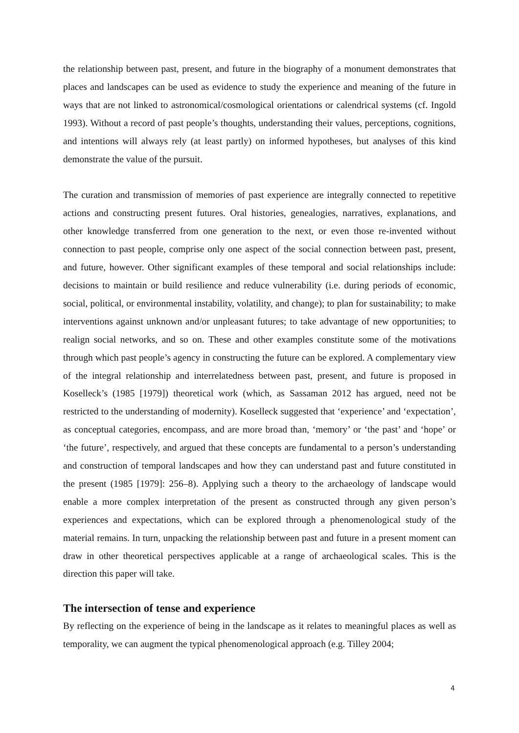the relationship between past, present, and future in the biography of a monument demonstrates that places and landscapes can be used as evidence to study the experience and meaning of the future in ways that are not linked to astronomical/cosmological orientations or calendrical systems (cf. Ingold 1993). Without a record of past people’s thoughts, understanding their values, perceptions, cognitions, and intentions will always rely (at least partly) on informed hypotheses, but analyses of this kind demonstrate the value of the pursuit.
The curation and transmission of memories of past experience are integrally connected to repetitive actions and constructing present futures. Oral histories, genealogies, narratives, explanations, and other knowledge transferred from one generation to the next, or even those re-invented without connection to past people, comprise only one aspect of the social connection between past, present, and future, however. Other significant examples of these temporal and social relationships include: decisions to maintain or build resilience and reduce vulnerability (i.e. during periods of economic, social, political, or environmental instability, volatility, and change); to plan for sustainability; to make interventions against unknown and/or unpleasant futures; to take advantage of new opportunities; to realign social networks, and so on. These and other examples constitute some of the motivations through which past people’s agency in constructing the future can be explored. A complementary view of the integral relationship and interrelatedness between past, present, and future is proposed in Koselleck’s (1985 [1979]) theoretical work (which, as Sassaman 2012 has argued, need not be restricted to the understanding of modernity). Koselleck suggested that ‘experience’ and ‘expectation’, as conceptual categories, encompass, and are more broad than, ‘memory’ or ‘the past’ and ‘hope’ or ‘the future’, respectively, and argued that these concepts are fundamental to a person’s understanding and construction of temporal landscapes and how they can understand past and future constituted in the present (1985 [1979]: 256–8). Applying such a theory to the archaeology of landscape would enable a more complex interpretation of the present as constructed through any given person’s experiences and expectations, which can be explored through a phenomenological study of the material remains. In turn, unpacking the relationship between past and future in a present moment can draw in other theoretical perspectives applicable at a range of archaeological scales. This is the direction this paper will take.
The intersection of tense and experience
By reflecting on the experience of being in the landscape as it relates to meaningful places as well as temporality, we can augment the typical phenomenological approach (e.g. Tilley 2004;
4